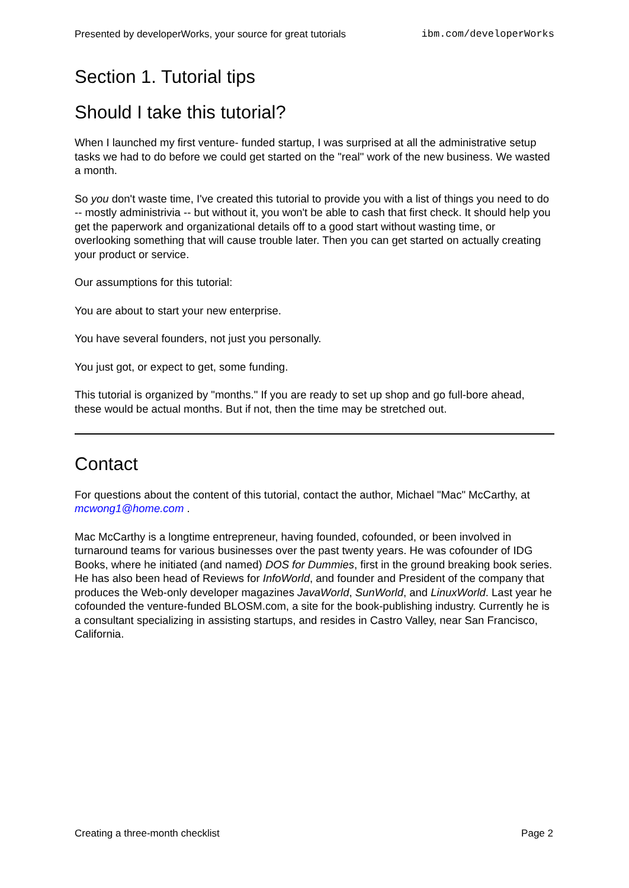Presented by developerWorks, your source for great tutorials ibm.com/developerWorks
Section 1. Tutorial tips
Should I take this tutorial?
When I launched my first venture- funded startup, I was surprised at all the administrative setup tasks we had to do before we could get started on the "real" work of the new business. We wasted a month.
So you don't waste time, I've created this tutorial to provide you with a list of things you need to do -- mostly administrivia -- but without it, you won't be able to cash that first check. It should help you get the paperwork and organizational details off to a good start without wasting time, or overlooking something that will cause trouble later. Then you can get started on actually creating your product or service.
Our assumptions for this tutorial:
You are about to start your new enterprise.
You have several founders, not just you personally.
You just got, or expect to get, some funding.
This tutorial is organized by "months." If you are ready to set up shop and go full-bore ahead, these would be actual months. But if not, then the time may be stretched out.
Contact
For questions about the content of this tutorial, contact the author, Michael "Mac" McCarthy, at mcwong1@home.com .
Mac McCarthy is a longtime entrepreneur, having founded, cofounded, or been involved in turnaround teams for various businesses over the past twenty years. He was cofounder of IDG Books, where he initiated (and named) DOS for Dummies, first in the ground breaking book series. He has also been head of Reviews for InfoWorld, and founder and President of the company that produces the Web-only developer magazines JavaWorld, SunWorld, and LinuxWorld. Last year he cofounded the venture-funded BLOSM.com, a site for the book-publishing industry. Currently he is a consultant specializing in assisting startups, and resides in Castro Valley, near San Francisco, California.
Creating a three-month checklist Page 2